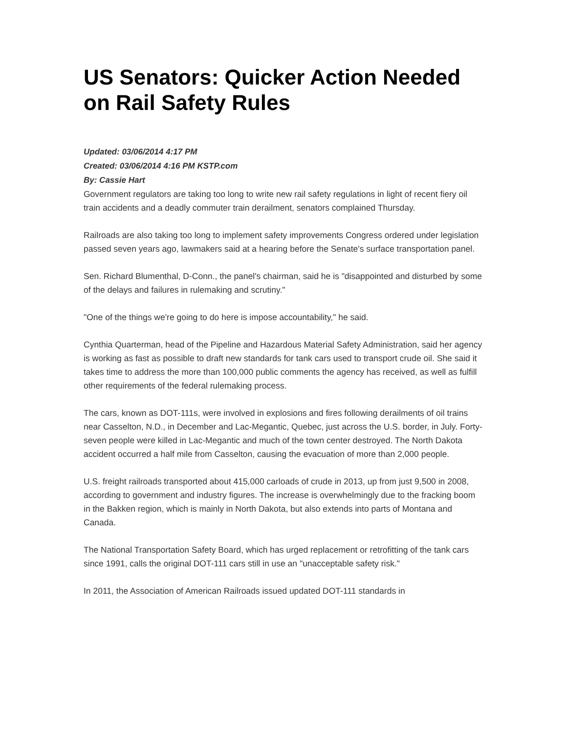US Senators: Quicker Action Needed on Rail Safety Rules
Updated: 03/06/2014 4:17 PM
Created: 03/06/2014 4:16 PM KSTP.com
By: Cassie Hart
Government regulators are taking too long to write new rail safety regulations in light of recent fiery oil train accidents and a deadly commuter train derailment, senators complained Thursday.
Railroads are also taking too long to implement safety improvements Congress ordered under legislation passed seven years ago, lawmakers said at a hearing before the Senate's surface transportation panel.
Sen. Richard Blumenthal, D-Conn., the panel's chairman, said he is "disappointed and disturbed by some of the delays and failures in rulemaking and scrutiny."
"One of the things we're going to do here is impose accountability," he said.
Cynthia Quarterman, head of the Pipeline and Hazardous Material Safety Administration, said her agency is working as fast as possible to draft new standards for tank cars used to transport crude oil. She said it takes time to address the more than 100,000 public comments the agency has received, as well as fulfill other requirements of the federal rulemaking process.
The cars, known as DOT-111s, were involved in explosions and fires following derailments of oil trains near Casselton, N.D., in December and Lac-Megantic, Quebec, just across the U.S. border, in July. Forty-seven people were killed in Lac-Megantic and much of the town center destroyed. The North Dakota accident occurred a half mile from Casselton, causing the evacuation of more than 2,000 people.
U.S. freight railroads transported about 415,000 carloads of crude in 2013, up from just 9,500 in 2008, according to government and industry figures. The increase is overwhelmingly due to the fracking boom in the Bakken region, which is mainly in North Dakota, but also extends into parts of Montana and Canada.
The National Transportation Safety Board, which has urged replacement or retrofitting of the tank cars since 1991, calls the original DOT-111 cars still in use an "unacceptable safety risk."
In 2011, the Association of American Railroads issued updated DOT-111 standards in